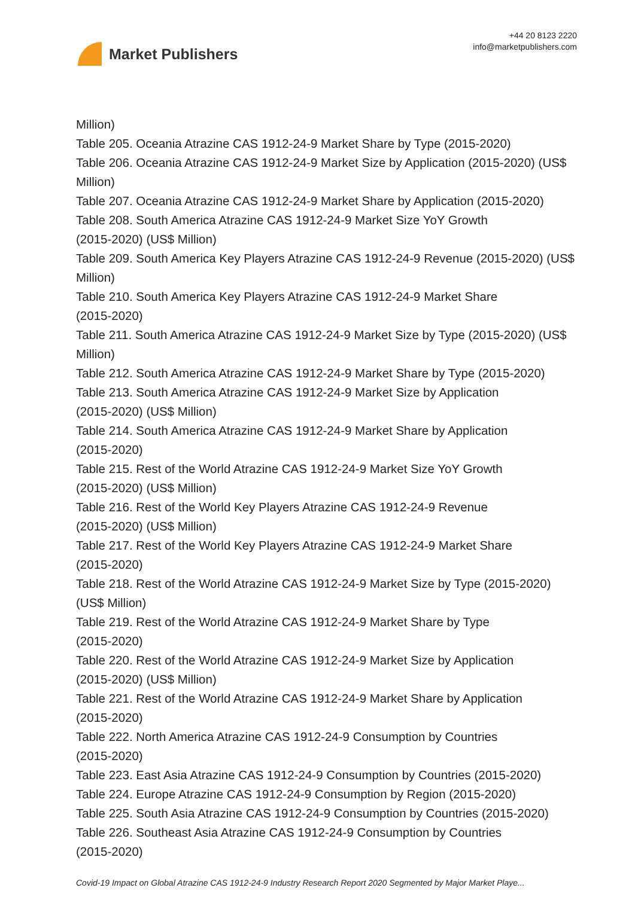Market Publishers
+44 20 8123 2220
info@marketpublishers.com
Million)
Table 205. Oceania Atrazine CAS 1912-24-9 Market Share by Type (2015-2020)
Table 206. Oceania Atrazine CAS 1912-24-9 Market Size by Application (2015-2020) (US$ Million)
Table 207. Oceania Atrazine CAS 1912-24-9 Market Share by Application (2015-2020)
Table 208. South America Atrazine CAS 1912-24-9 Market Size YoY Growth
(2015-2020) (US$ Million)
Table 209. South America Key Players Atrazine CAS 1912-24-9 Revenue (2015-2020) (US$ Million)
Table 210. South America Key Players Atrazine CAS 1912-24-9 Market Share
(2015-2020)
Table 211. South America Atrazine CAS 1912-24-9 Market Size by Type (2015-2020) (US$ Million)
Table 212. South America Atrazine CAS 1912-24-9 Market Share by Type (2015-2020)
Table 213. South America Atrazine CAS 1912-24-9 Market Size by Application
(2015-2020) (US$ Million)
Table 214. South America Atrazine CAS 1912-24-9 Market Share by Application
(2015-2020)
Table 215. Rest of the World Atrazine CAS 1912-24-9 Market Size YoY Growth
(2015-2020) (US$ Million)
Table 216. Rest of the World Key Players Atrazine CAS 1912-24-9 Revenue
(2015-2020) (US$ Million)
Table 217. Rest of the World Key Players Atrazine CAS 1912-24-9 Market Share
(2015-2020)
Table 218. Rest of the World Atrazine CAS 1912-24-9 Market Size by Type (2015-2020) (US$ Million)
Table 219. Rest of the World Atrazine CAS 1912-24-9 Market Share by Type
(2015-2020)
Table 220. Rest of the World Atrazine CAS 1912-24-9 Market Size by Application
(2015-2020) (US$ Million)
Table 221. Rest of the World Atrazine CAS 1912-24-9 Market Share by Application
(2015-2020)
Table 222. North America Atrazine CAS 1912-24-9 Consumption by Countries
(2015-2020)
Table 223. East Asia Atrazine CAS 1912-24-9 Consumption by Countries (2015-2020)
Table 224. Europe Atrazine CAS 1912-24-9 Consumption by Region (2015-2020)
Table 225. South Asia Atrazine CAS 1912-24-9 Consumption by Countries (2015-2020)
Table 226. Southeast Asia Atrazine CAS 1912-24-9 Consumption by Countries
(2015-2020)
Covid-19 Impact on Global Atrazine CAS 1912-24-9 Industry Research Report 2020 Segmented by Major Market Playe...